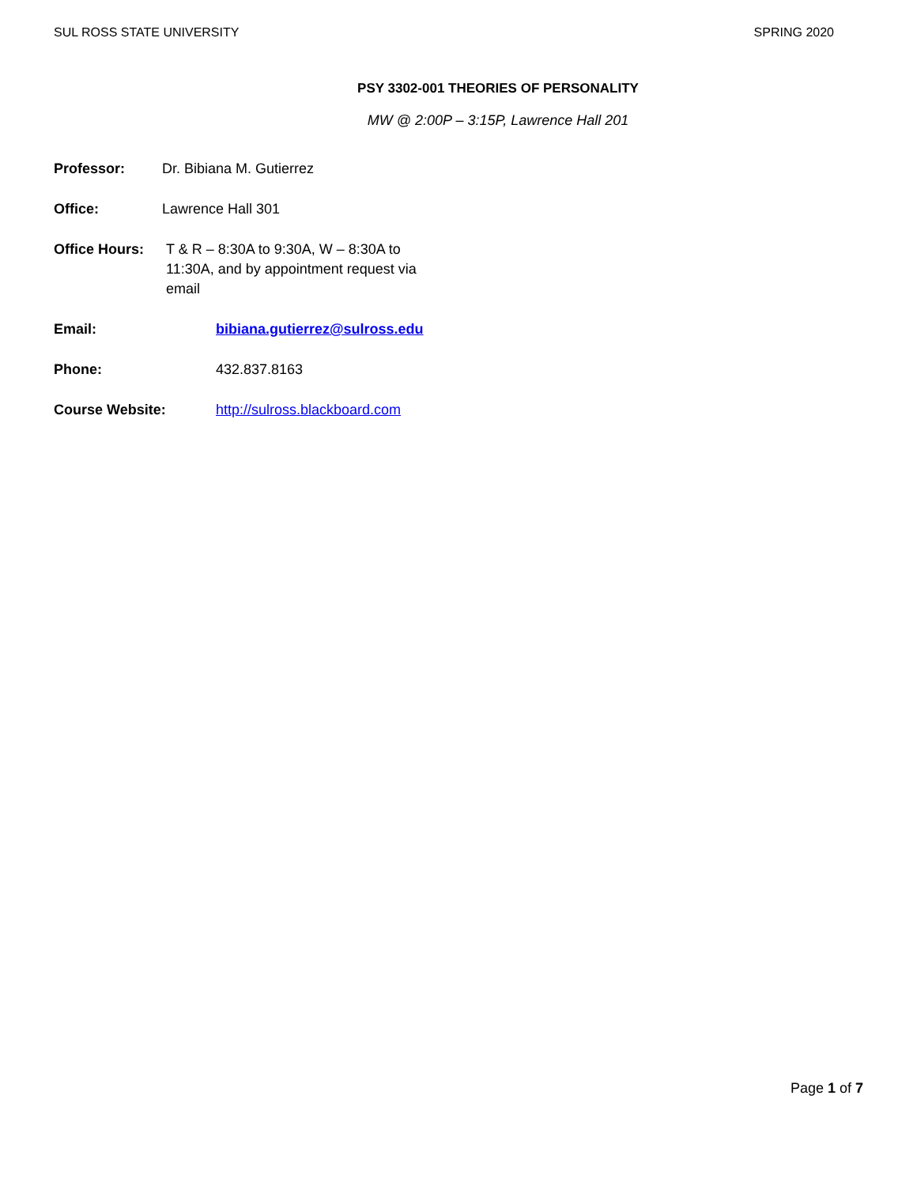SUL ROSS STATE UNIVERSITY SPRING 2020
PSY 3302-001 THEORIES OF PERSONALITY
MW @ 2:00P – 3:15P, Lawrence Hall 201
Professor: Dr. Bibiana M. Gutierrez
Office: Lawrence Hall 301
Office Hours: T & R – 8:30A to 9:30A, W – 8:30A to 11:30A, and by appointment request via email
Email: bibiana.gutierrez@sulross.edu
Phone: 432.837.8163
Course Website: http://sulross.blackboard.com
Page 1 of 7